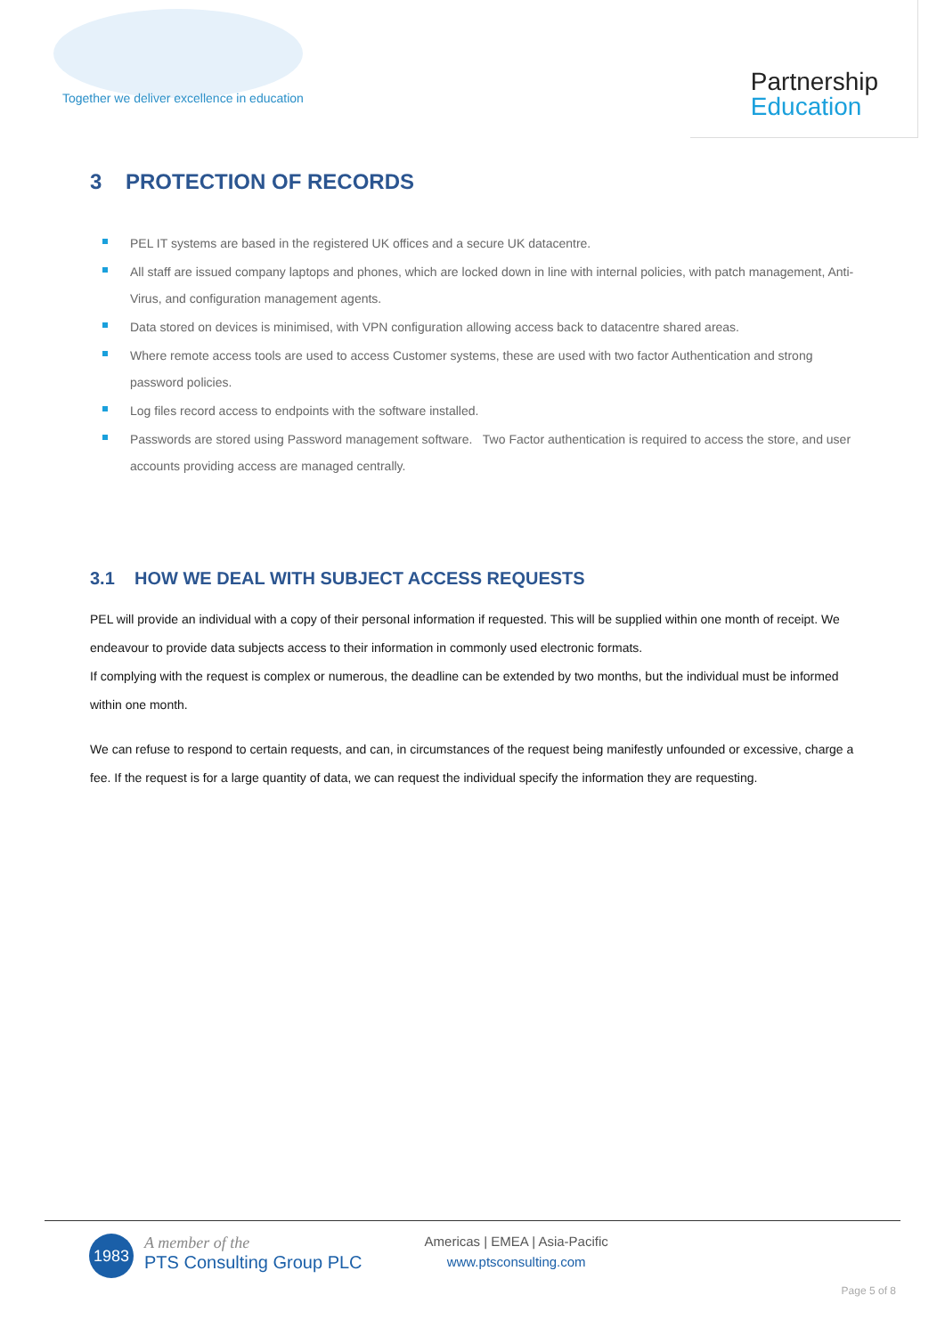Together we deliver excellence in education
Partnership
Education
3 PROTECTION OF RECORDS
PEL IT systems are based in the registered UK offices and a secure UK datacentre.
All staff are issued company laptops and phones, which are locked down in line with internal policies, with patch management, Anti-Virus, and configuration management agents.
Data stored on devices is minimised, with VPN configuration allowing access back to datacentre shared areas.
Where remote access tools are used to access Customer systems, these are used with two factor Authentication and strong password policies.
Log files record access to endpoints with the software installed.
Passwords are stored using Password management software. Two Factor authentication is required to access the store, and user accounts providing access are managed centrally.
3.1 HOW WE DEAL WITH SUBJECT ACCESS REQUESTS
PEL will provide an individual with a copy of their personal information if requested. This will be supplied within one month of receipt. We endeavour to provide data subjects access to their information in commonly used electronic formats.
If complying with the request is complex or numerous, the deadline can be extended by two months, but the individual must be informed within one month.
We can refuse to respond to certain requests, and can, in circumstances of the request being manifestly unfounded or excessive, charge a fee. If the request is for a large quantity of data, we can request the individual specify the information they are requesting.
1983
A member of the
PTS Consulting Group PLC
Americas | EMEA | Asia-Pacific
www.ptsconsulting.com
Page 5 of 8